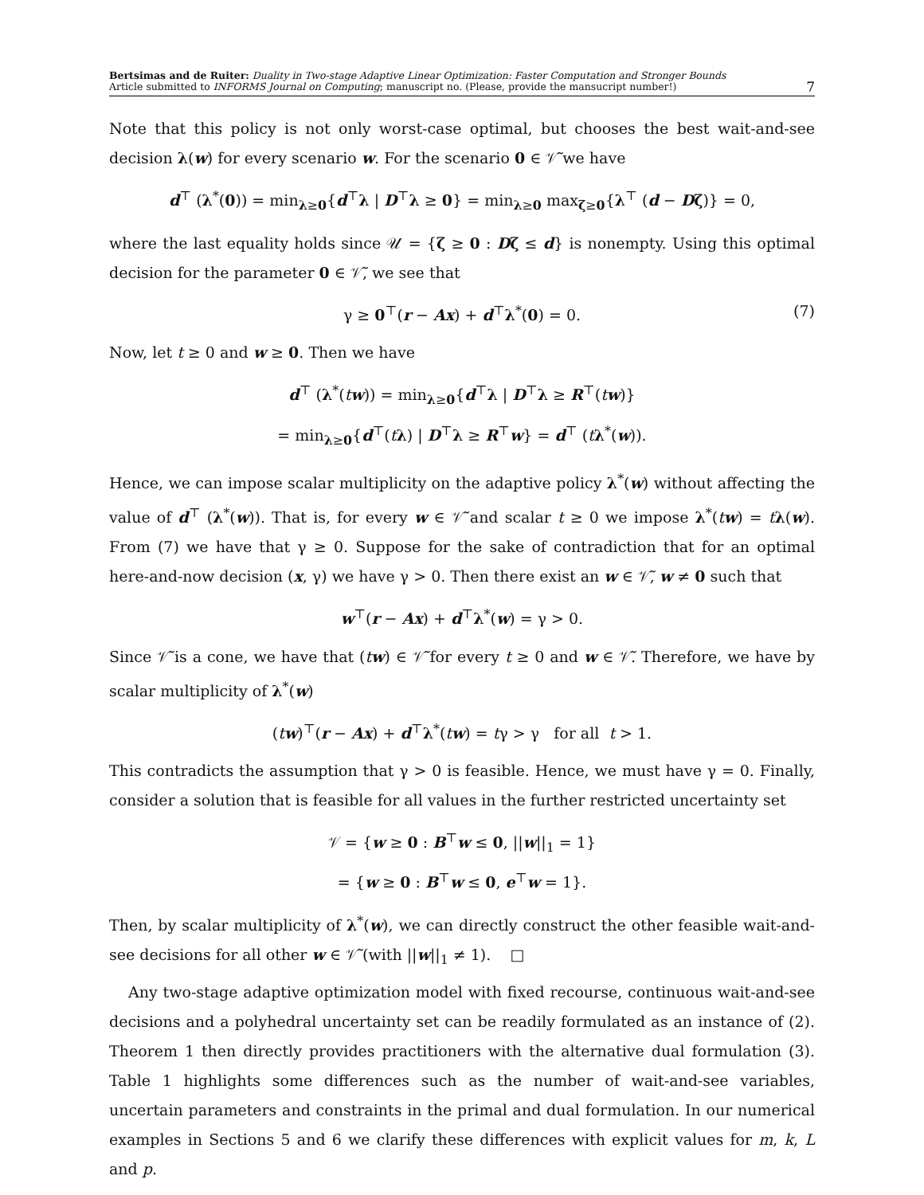Bertsimas and de Ruiter: Duality in Two-stage Adaptive Linear Optimization: Faster Computation and Stronger Bounds
Article submitted to INFORMS Journal on Computing; manuscript no. (Please, provide the mansucript number!)
7
Note that this policy is not only worst-case optimal, but chooses the best wait-and-see decision λ(w) for every scenario w. For the scenario 0 ∈ 𝒱̃ we have
d<sup>⊤</sup> (λ<sup>*</sup>(0)) = min<sub>λ≥0</sub>{d<sup>⊤</sup>λ | D<sup>⊤</sup>λ ≥ 0} = min<sub>λ≥0</sub> max<sub>ζ≥0</sub>{λ<sup>⊤</sup> (d − Dζ)} = 0,
where the last equality holds since 𝒰 = {ζ ≥ 0 : Dζ ≤ d} is nonempty. Using this optimal decision for the parameter 0 ∈ 𝒱̃, we see that
γ ≥ 0<sup>⊤</sup>(r − Ax) + d<sup>⊤</sup>λ<sup>*</sup>(0) = 0. (7)
Now, let t ≥ 0 and w ≥ 0. Then we have
d<sup>⊤</sup> (λ<sup>*</sup>(tw)) = min<sub>λ≥0</sub>{d<sup>⊤</sup>λ | D<sup>⊤</sup>λ ≥ R<sup>⊤</sup>(tw)}
= min<sub>λ≥0</sub>{d<sup>⊤</sup>(tλ) | D<sup>⊤</sup>λ ≥ R<sup>⊤</sup>w} = d<sup>⊤</sup> (tλ<sup>*</sup>(w)).
Hence, we can impose scalar multiplicity on the adaptive policy λ<sup>*</sup>(w) without affecting the value of d<sup>⊤</sup> (λ<sup>*</sup>(w)). That is, for every w ∈ 𝒱̃ and scalar t ≥ 0 we impose λ<sup>*</sup>(tw) = tλ(w). From (7) we have that γ ≥ 0. Suppose for the sake of contradiction that for an optimal here-and-now decision (x, γ) we have γ > 0. Then there exist an w ∈ 𝒱̃, w ≠ 0 such that
w<sup>⊤</sup>(r − Ax) + d<sup>⊤</sup>λ<sup>*</sup>(w) = γ > 0.
Since 𝒱̃ is a cone, we have that (tw) ∈ 𝒱̃ for every t ≥ 0 and w ∈ 𝒱̃. Therefore, we have by scalar multiplicity of λ<sup>*</sup>(w)
(tw)<sup>⊤</sup>(r − Ax) + d<sup>⊤</sup>λ<sup>*</sup>(tw) = tγ > γ for all t > 1.
This contradicts the assumption that γ > 0 is feasible. Hence, we must have γ = 0. Finally, consider a solution that is feasible for all values in the further restricted uncertainty set
𝒱 = {w ≥ 0 : B<sup>⊤</sup>w ≤ 0, ||w||<sub>1</sub> = 1}
= {w ≥ 0 : B<sup>⊤</sup>w ≤ 0, e<sup>⊤</sup>w = 1}.
Then, by scalar multiplicity of λ<sup>*</sup>(w), we can directly construct the other feasible wait-and-see decisions for all other w ∈ 𝒱̃ (with ||w||<sub>1</sub> ≠ 1). □
Any two-stage adaptive optimization model with fixed recourse, continuous wait-and-see decisions and a polyhedral uncertainty set can be readily formulated as an instance of (2). Theorem 1 then directly provides practitioners with the alternative dual formulation (3). Table 1 highlights some differences such as the number of wait-and-see variables, uncertain parameters and constraints in the primal and dual formulation. In our numerical examples in Sections 5 and 6 we clarify these differences with explicit values for m, k, L and p.